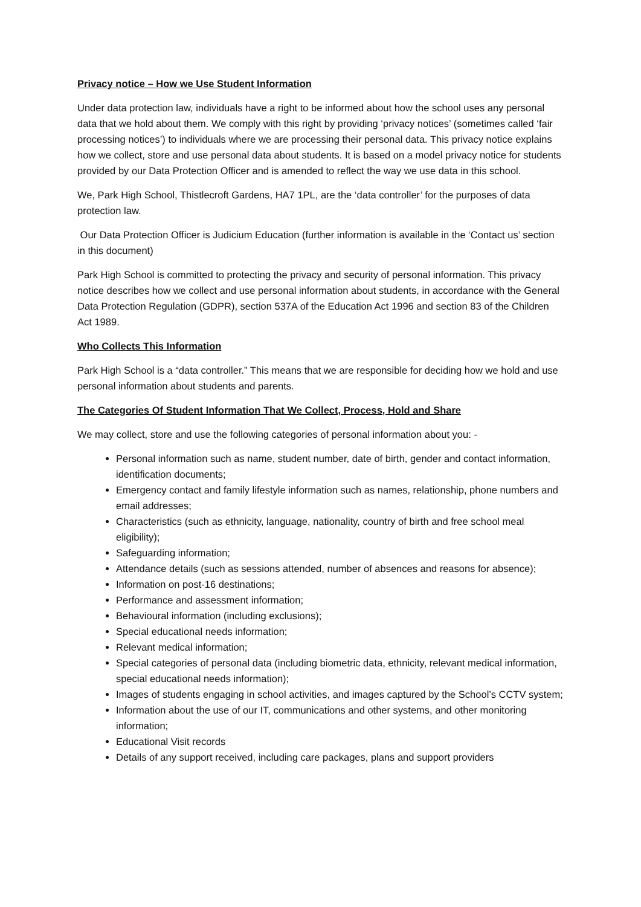Privacy notice – How we Use Student Information
Under data protection law, individuals have a right to be informed about how the school uses any personal data that we hold about them. We comply with this right by providing ‘privacy notices’ (sometimes called ‘fair processing notices’) to individuals where we are processing their personal data. This privacy notice explains how we collect, store and use personal data about students. It is based on a model privacy notice for students provided by our Data Protection Officer and is amended to reflect the way we use data in this school.
We, Park High School, Thistlecroft Gardens, HA7 1PL, are the ‘data controller’ for the purposes of data protection law.
Our Data Protection Officer is Judicium Education (further information is available in the ‘Contact us’ section in this document)
Park High School is committed to protecting the privacy and security of personal information. This privacy notice describes how we collect and use personal information about students, in accordance with the General Data Protection Regulation (GDPR), section 537A of the Education Act 1996 and section 83 of the Children Act 1989.
Who Collects This Information
Park High School is a “data controller.” This means that we are responsible for deciding how we hold and use personal information about students and parents.
The Categories Of Student Information That We Collect, Process, Hold and Share
We may collect, store and use the following categories of personal information about you: -
Personal information such as name, student number, date of birth, gender and contact information, identification documents;
Emergency contact and family lifestyle information such as names, relationship, phone numbers and email addresses;
Characteristics (such as ethnicity, language, nationality, country of birth and free school meal eligibility);
Safeguarding information;
Attendance details (such as sessions attended, number of absences and reasons for absence);
Information on post-16 destinations;
Performance and assessment information;
Behavioural information (including exclusions);
Special educational needs information;
Relevant medical information;
Special categories of personal data (including biometric data, ethnicity, relevant medical information, special educational needs information);
Images of students engaging in school activities, and images captured by the School’s CCTV system;
Information about the use of our IT, communications and other systems, and other monitoring information;
Educational Visit records
Details of any support received, including care packages, plans and support providers